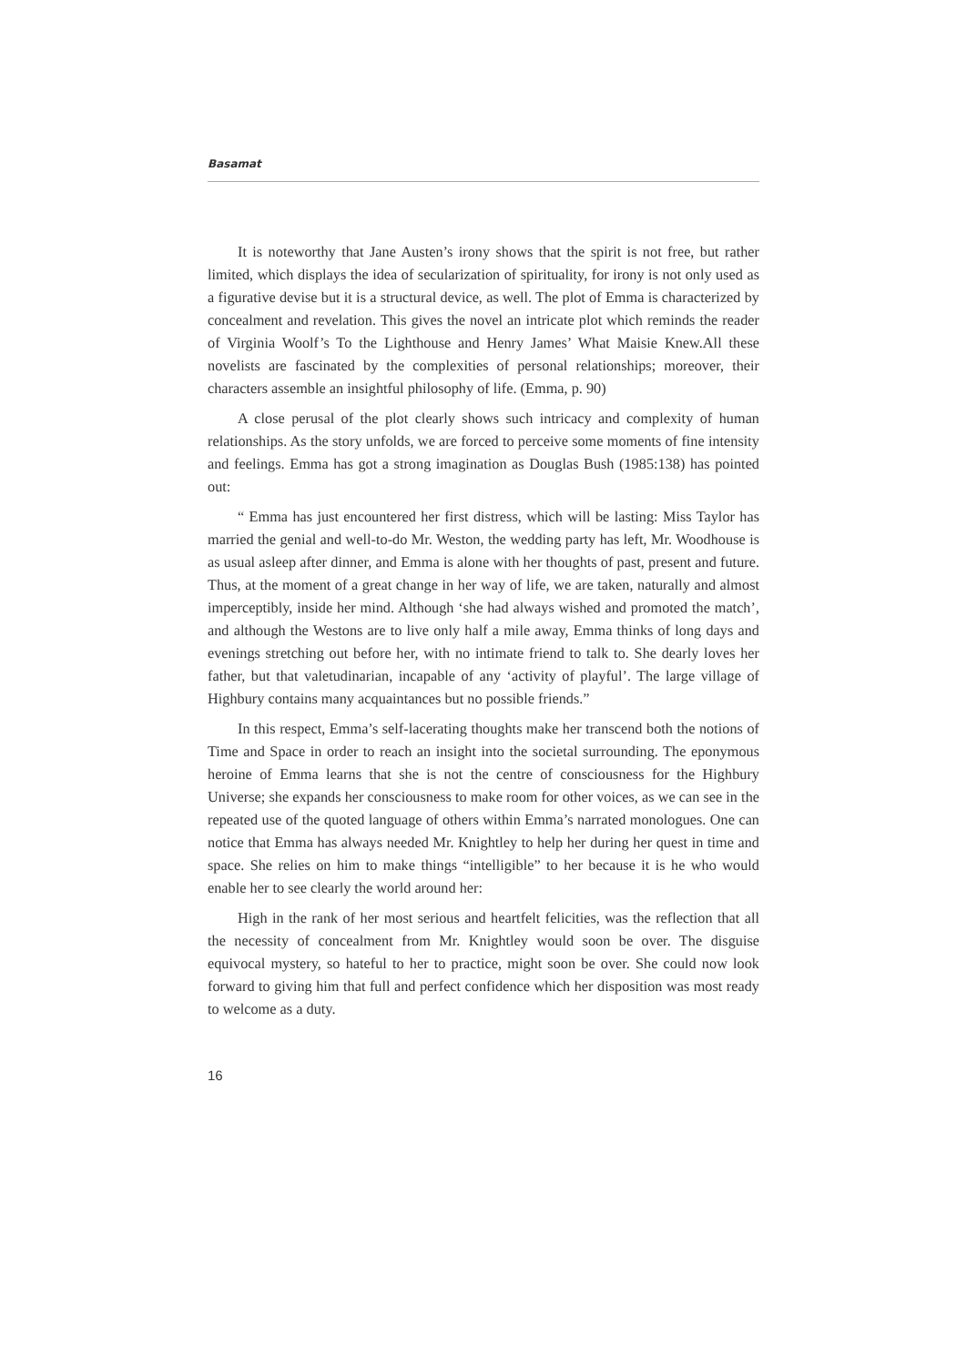Basamat
It is noteworthy that Jane Austen’s irony shows that the spirit is not free, but rather limited, which displays the idea of secularization of spirituality, for irony is not only used as a figurative devise but it is a structural device, as well. The plot of Emma is characterized by concealment and revelation. This gives the novel an intricate plot which reminds the reader of Virginia Woolf’s To the Lighthouse and Henry James’ What Maisie Knew.All these novelists are fascinated by the complexities of personal relationships; moreover, their characters assemble an insightful philosophy of life. (Emma, p. 90)
A close perusal of the plot clearly shows such intricacy and complexity of human relationships. As the story unfolds, we are forced to perceive some moments of fine intensity and feelings. Emma has got a strong imagination as Douglas Bush (1985:138) has pointed out:
“ Emma has just encountered her first distress, which will be lasting: Miss Taylor has married the genial and well-to-do Mr. Weston, the wedding party has left, Mr. Woodhouse is as usual asleep after dinner, and Emma is alone with her thoughts of past, present and future. Thus, at the moment of a great change in her way of life, we are taken, naturally and almost imperceptibly, inside her mind. Although ‘she had always wished and promoted the match’, and although the Westons are to live only half a mile away, Emma thinks of long days and evenings stretching out before her, with no intimate friend to talk to. She dearly loves her father, but that valetudinarian, incapable of any ‘activity of playful’. The large village of Highbury contains many acquaintances but no possible friends.”
In this respect, Emma’s self-lacerating thoughts make her transcend both the notions of Time and Space in order to reach an insight into the societal surrounding. The eponymous heroine of Emma learns that she is not the centre of consciousness for the Highbury Universe; she expands her consciousness to make room for other voices, as we can see in the repeated use of the quoted language of others within Emma’s narrated monologues. One can notice that Emma has always needed Mr. Knightley to help her during her quest in time and space. She relies on him to make things “intelligible” to her because it is he who would enable her to see clearly the world around her:
High in the rank of her most serious and heartfelt felicities, was the reflection that all the necessity of concealment from Mr. Knightley would soon be over. The disguise equivocal mystery, so hateful to her to practice, might soon be over. She could now look forward to giving him that full and perfect confidence which her disposition was most ready to welcome as a duty.
16